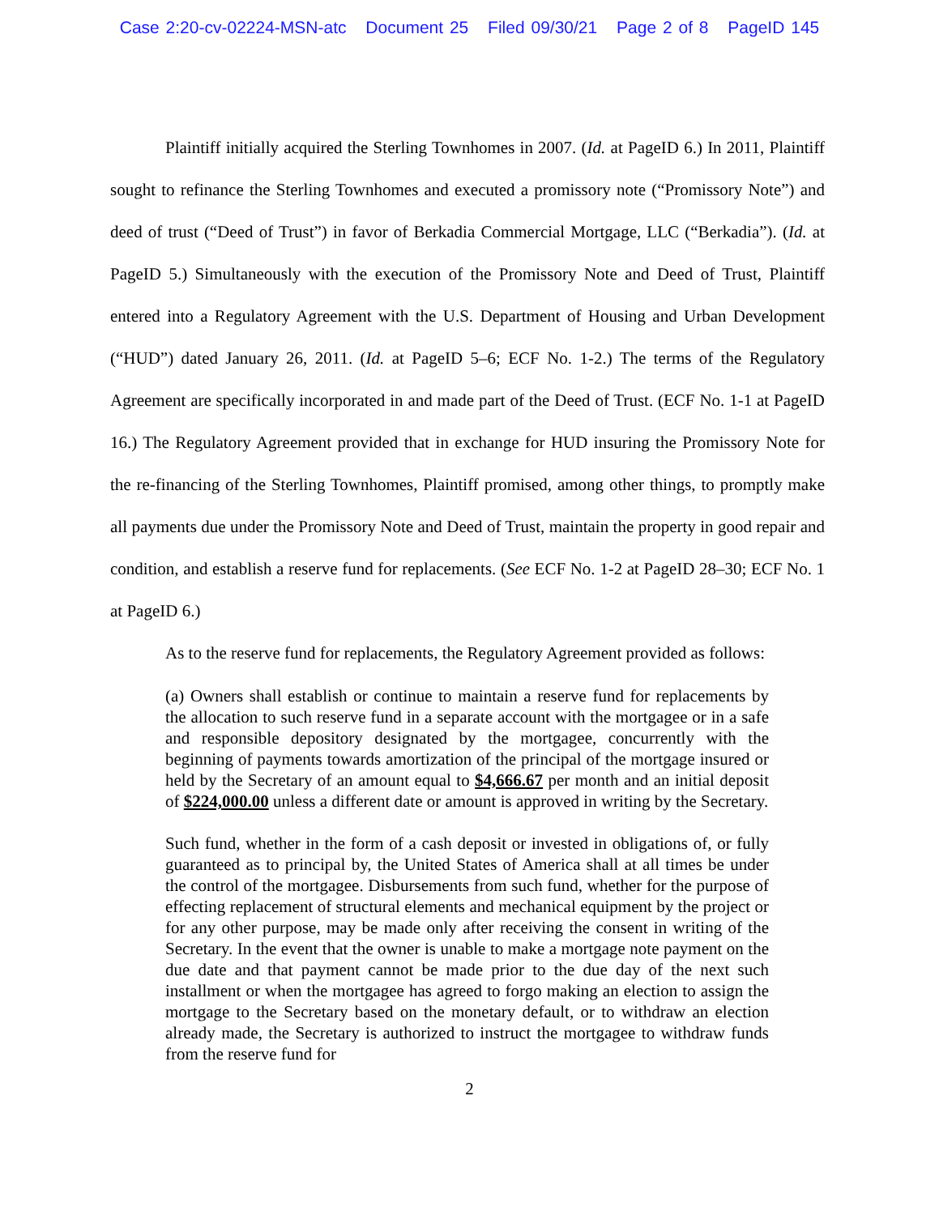Case 2:20-cv-02224-MSN-atc Document 25 Filed 09/30/21 Page 2 of 8 PageID 145
Plaintiff initially acquired the Sterling Townhomes in 2007. (Id. at PageID 6.) In 2011, Plaintiff sought to refinance the Sterling Townhomes and executed a promissory note (“Promissory Note”) and deed of trust (“Deed of Trust”) in favor of Berkadia Commercial Mortgage, LLC (“Berkadia”). (Id. at PageID 5.) Simultaneously with the execution of the Promissory Note and Deed of Trust, Plaintiff entered into a Regulatory Agreement with the U.S. Department of Housing and Urban Development (“HUD”) dated January 26, 2011. (Id. at PageID 5–6; ECF No. 1-2.) The terms of the Regulatory Agreement are specifically incorporated in and made part of the Deed of Trust. (ECF No. 1-1 at PageID 16.) The Regulatory Agreement provided that in exchange for HUD insuring the Promissory Note for the re-financing of the Sterling Townhomes, Plaintiff promised, among other things, to promptly make all payments due under the Promissory Note and Deed of Trust, maintain the property in good repair and condition, and establish a reserve fund for replacements. (See ECF No. 1-2 at PageID 28–30; ECF No. 1 at PageID 6.)
As to the reserve fund for replacements, the Regulatory Agreement provided as follows:
(a) Owners shall establish or continue to maintain a reserve fund for replacements by the allocation to such reserve fund in a separate account with the mortgagee or in a safe and responsible depository designated by the mortgagee, concurrently with the beginning of payments towards amortization of the principal of the mortgage insured or held by the Secretary of an amount equal to $4,666.67 per month and an initial deposit of $224,000.00 unless a different date or amount is approved in writing by the Secretary.
Such fund, whether in the form of a cash deposit or invested in obligations of, or fully guaranteed as to principal by, the United States of America shall at all times be under the control of the mortgagee. Disbursements from such fund, whether for the purpose of effecting replacement of structural elements and mechanical equipment by the project or for any other purpose, may be made only after receiving the consent in writing of the Secretary. In the event that the owner is unable to make a mortgage note payment on the due date and that payment cannot be made prior to the due day of the next such installment or when the mortgagee has agreed to forgo making an election to assign the mortgage to the Secretary based on the monetary default, or to withdraw an election already made, the Secretary is authorized to instruct the mortgagee to withdraw funds from the reserve fund for
2